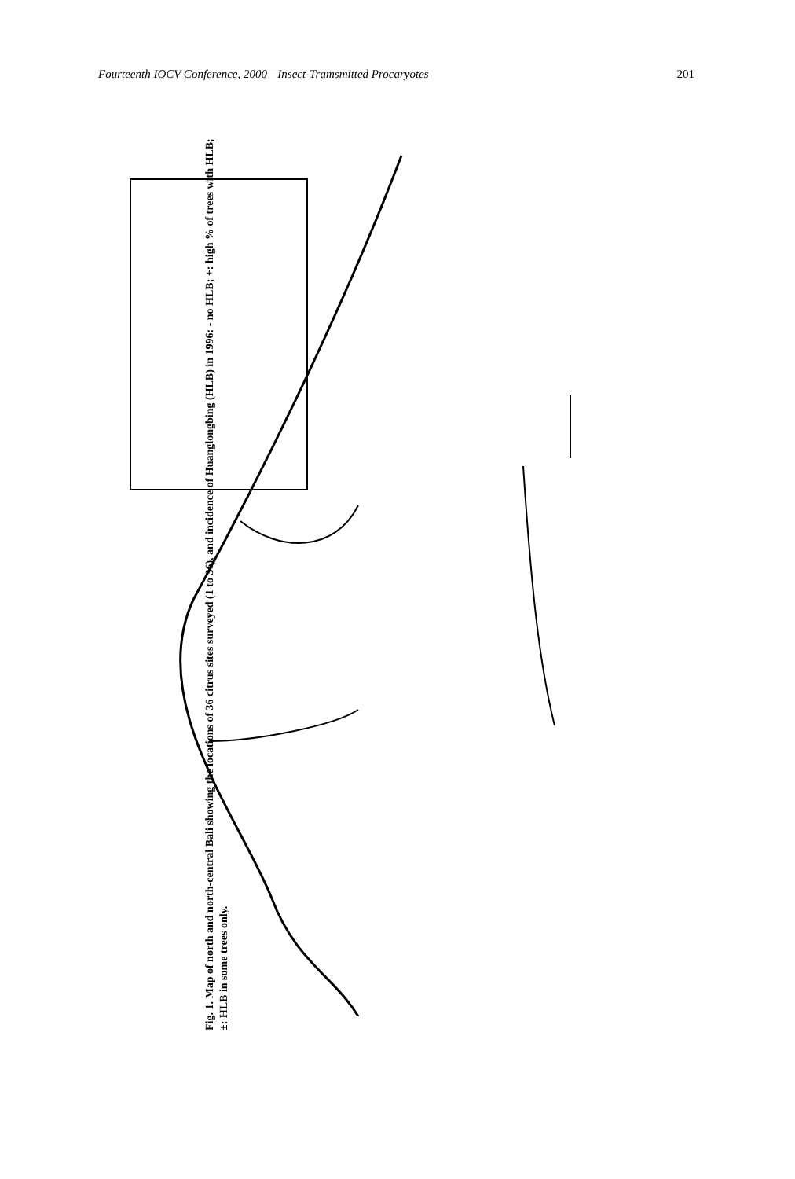Fourteenth IOCV Conference, 2000—Insect-Tramsmitted Procaryotes 201
Fig. 1. Map of north and north-central Bali showing the locations of 36 citrus sites surveyed (1 to 36), and incidence of Huanglongbing (HLB) in 1996: - no HLB; +: high % of trees with HLB; ±: HLB in some trees only.